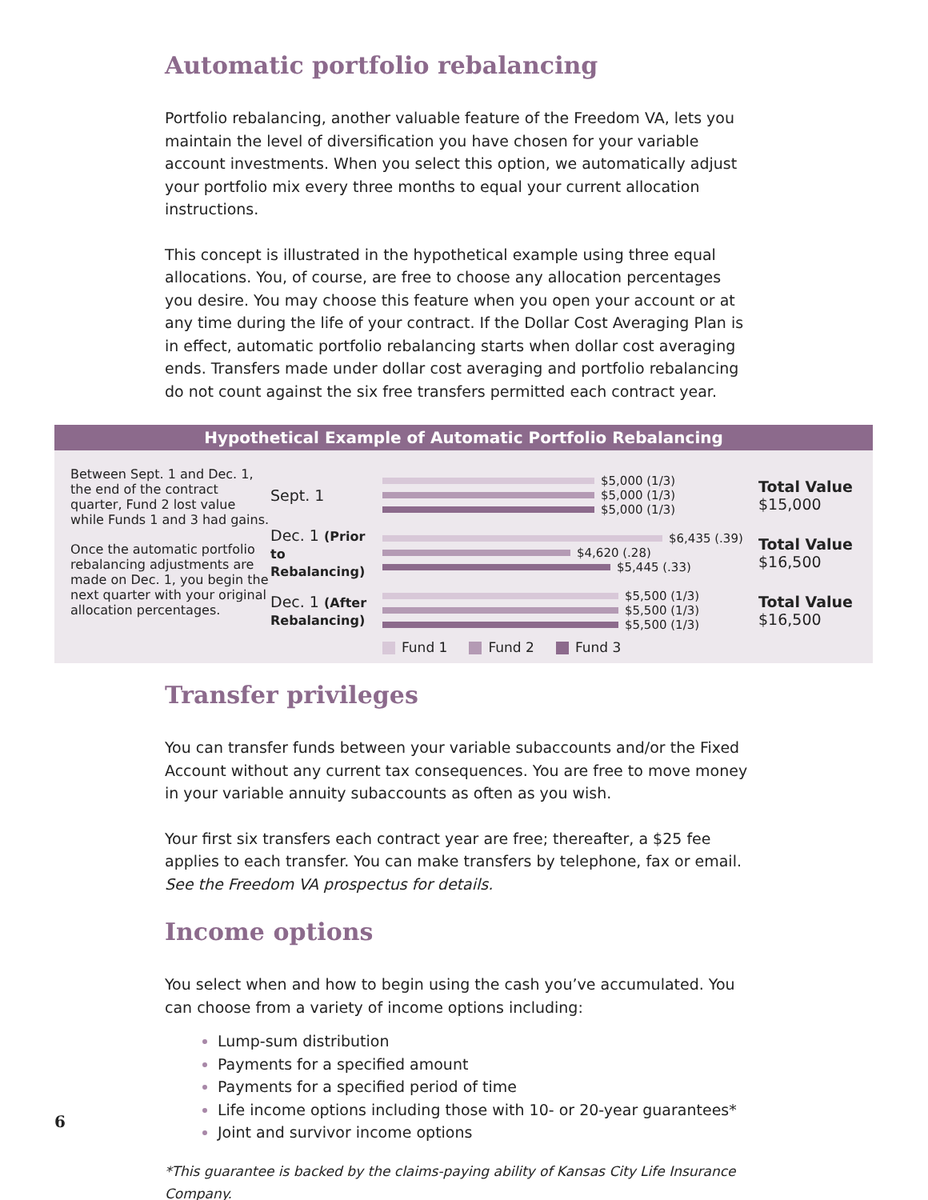Automatic portfolio rebalancing
Portfolio rebalancing, another valuable feature of the Freedom VA, lets you maintain the level of diversification you have chosen for your variable account investments. When you select this option, we automatically adjust your portfolio mix every three months to equal your current allocation instructions.
This concept is illustrated in the hypothetical example using three equal allocations. You, of course, are free to choose any allocation percentages you desire. You may choose this feature when you open your account or at any time during the life of your contract. If the Dollar Cost Averaging Plan is in effect, automatic portfolio rebalancing starts when dollar cost averaging ends. Transfers made under dollar cost averaging and portfolio rebalancing do not count against the six free transfers permitted each contract year.
Hypothetical Example of Automatic Portfolio Rebalancing
Between Sept. 1 and Dec. 1, the end of the contract quarter, Fund 2 lost value while Funds 1 and 3 had gains.
Once the automatic portfolio rebalancing adjustments are made on Dec. 1, you begin the next quarter with your original allocation percentages.
Sept. 1
$5,000 (1/3)
$5,000 (1/3)
$5,000 (1/3)
Total Value
$15,000
Dec. 1 (Prior to Rebalancing)
$6,435 (.39)
$4,620 (.28)
$5,445 (.33)
Total Value
$16,500
Dec. 1 (After Rebalancing)
$5,500 (1/3)
$5,500 (1/3)
$5,500 (1/3)
Total Value
$16,500
Fund 1 Fund 2 Fund 3
Transfer privileges
You can transfer funds between your variable subaccounts and/or the Fixed Account without any current tax consequences. You are free to move money in your variable annuity subaccounts as often as you wish.
Your first six transfers each contract year are free; thereafter, a $25 fee applies to each transfer. You can make transfers by telephone, fax or email.
See the Freedom VA prospectus for details.
Income options
You select when and how to begin using the cash you’ve accumulated. You can choose from a variety of income options including:
Lump-sum distribution
Payments for a specified amount
Payments for a specified period of time
Life income options including those with 10- or 20-year guarantees*
Joint and survivor income options
*This guarantee is backed by the claims-paying ability of Kansas City Life Insurance Company.
6